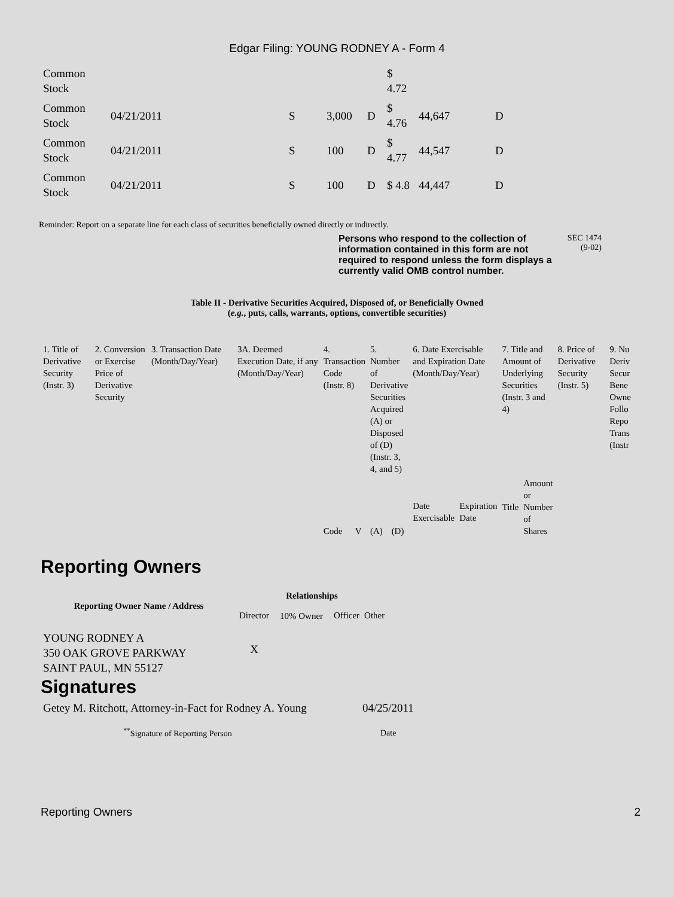Edgar Filing: YOUNG RODNEY A - Form 4
| Common Stock | | | | | $ 4.72 | | |
| Common Stock | 04/21/2011 | S | 3,000 | D | $ 4.76 | 44,647 | D |
| Common Stock | 04/21/2011 | S | 100 | D | $ 4.77 | 44,547 | D |
| Common Stock | 04/21/2011 | S | 100 | D | $ 4.8 | 44,447 | D |
Reminder: Report on a separate line for each class of securities beneficially owned directly or indirectly.
Persons who respond to the collection of information contained in this form are not required to respond unless the form displays a currently valid OMB control number.
SEC 1474
(9-02)
Table II - Derivative Securities Acquired, Disposed of, or Beneficially Owned
(e.g., puts, calls, warrants, options, convertible securities)
| 1. Title of Derivative Security (Instr. 3) | 2. Conversion or Exercise Price of Derivative Security | 3. Transaction Date (Month/Day/Year) | 3A. Deemed Execution Date, if any (Month/Day/Year) | 4. Transaction Code (Instr. 8) | | 5. Number of Derivative Securities Acquired (A) or Disposed of (D) (Instr. 3, 4, and 5) | | 6. Date Exercisable and Expiration Date (Month/Day/Year) | | 7. Title and Amount of Underlying Securities (Instr. 3 and 4) | | 8. Price of Derivative Security (Instr. 5) | 9. Nu Deriv Secur Bene Owne Follo Repo Trans (Instr |
| | | | | Code | V | (A) | (D) | Date Exercisable | Expiration Date | Title | Amount or Number of Shares | | |
Reporting Owners
| Reporting Owner Name / Address | Relationships | | | |
| --- | --- | --- | --- | --- |
| | Director | 10% Owner | Officer | Other |
| YOUNG RODNEY A 350 OAK GROVE PARKWAY SAINT PAUL, MN 55127 | X | | | |
Signatures
| Getey M. Ritchott, Attorney-in-Fact for Rodney A. Young | 04/25/2011 |
| <sup>**</sup> Signature of Reporting Person | Date |
Reporting Owners 2